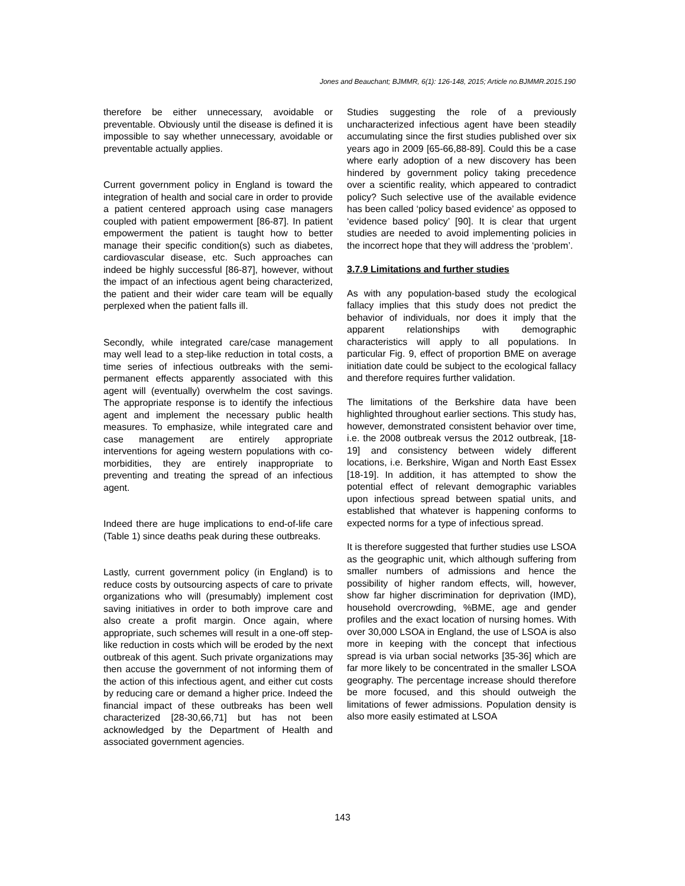Jones and Beauchant; BJMMR, 6(1): 126-148, 2015; Article no.BJMMR.2015.190
therefore be either unnecessary, avoidable or preventable. Obviously until the disease is defined it is impossible to say whether unnecessary, avoidable or preventable actually applies.
Current government policy in England is toward the integration of health and social care in order to provide a patient centered approach using case managers coupled with patient empowerment [86-87]. In patient empowerment the patient is taught how to better manage their specific condition(s) such as diabetes, cardiovascular disease, etc. Such approaches can indeed be highly successful [86-87], however, without the impact of an infectious agent being characterized, the patient and their wider care team will be equally perplexed when the patient falls ill.
Secondly, while integrated care/case management may well lead to a step-like reduction in total costs, a time series of infectious outbreaks with the semi-permanent effects apparently associated with this agent will (eventually) overwhelm the cost savings. The appropriate response is to identify the infectious agent and implement the necessary public health measures. To emphasize, while integrated care and case management are entirely appropriate interventions for ageing western populations with co-morbidities, they are entirely inappropriate to preventing and treating the spread of an infectious agent.
Indeed there are huge implications to end-of-life care (Table 1) since deaths peak during these outbreaks.
Lastly, current government policy (in England) is to reduce costs by outsourcing aspects of care to private organizations who will (presumably) implement cost saving initiatives in order to both improve care and also create a profit margin. Once again, where appropriate, such schemes will result in a one-off step-like reduction in costs which will be eroded by the next outbreak of this agent. Such private organizations may then accuse the government of not informing them of the action of this infectious agent, and either cut costs by reducing care or demand a higher price. Indeed the financial impact of these outbreaks has been well characterized [28-30,66,71] but has not been acknowledged by the Department of Health and associated government agencies.
Studies suggesting the role of a previously uncharacterized infectious agent have been steadily accumulating since the first studies published over six years ago in 2009 [65-66,88-89]. Could this be a case where early adoption of a new discovery has been hindered by government policy taking precedence over a scientific reality, which appeared to contradict policy? Such selective use of the available evidence has been called ‘policy based evidence’ as opposed to ‘evidence based policy’ [90]. It is clear that urgent studies are needed to avoid implementing policies in the incorrect hope that they will address the ‘problem’.
3.7.9 Limitations and further studies
As with any population-based study the ecological fallacy implies that this study does not predict the behavior of individuals, nor does it imply that the apparent relationships with demographic characteristics will apply to all populations. In particular Fig. 9, effect of proportion BME on average initiation date could be subject to the ecological fallacy and therefore requires further validation.
The limitations of the Berkshire data have been highlighted throughout earlier sections. This study has, however, demonstrated consistent behavior over time, i.e. the 2008 outbreak versus the 2012 outbreak, [18-19] and consistency between widely different locations, i.e. Berkshire, Wigan and North East Essex [18-19]. In addition, it has attempted to show the potential effect of relevant demographic variables upon infectious spread between spatial units, and established that whatever is happening conforms to expected norms for a type of infectious spread.
It is therefore suggested that further studies use LSOA as the geographic unit, which although suffering from smaller numbers of admissions and hence the possibility of higher random effects, will, however, show far higher discrimination for deprivation (IMD), household overcrowding, %BME, age and gender profiles and the exact location of nursing homes. With over 30,000 LSOA in England, the use of LSOA is also more in keeping with the concept that infectious spread is via urban social networks [35-36] which are far more likely to be concentrated in the smaller LSOA geography. The percentage increase should therefore be more focused, and this should outweigh the limitations of fewer admissions. Population density is also more easily estimated at LSOA
143